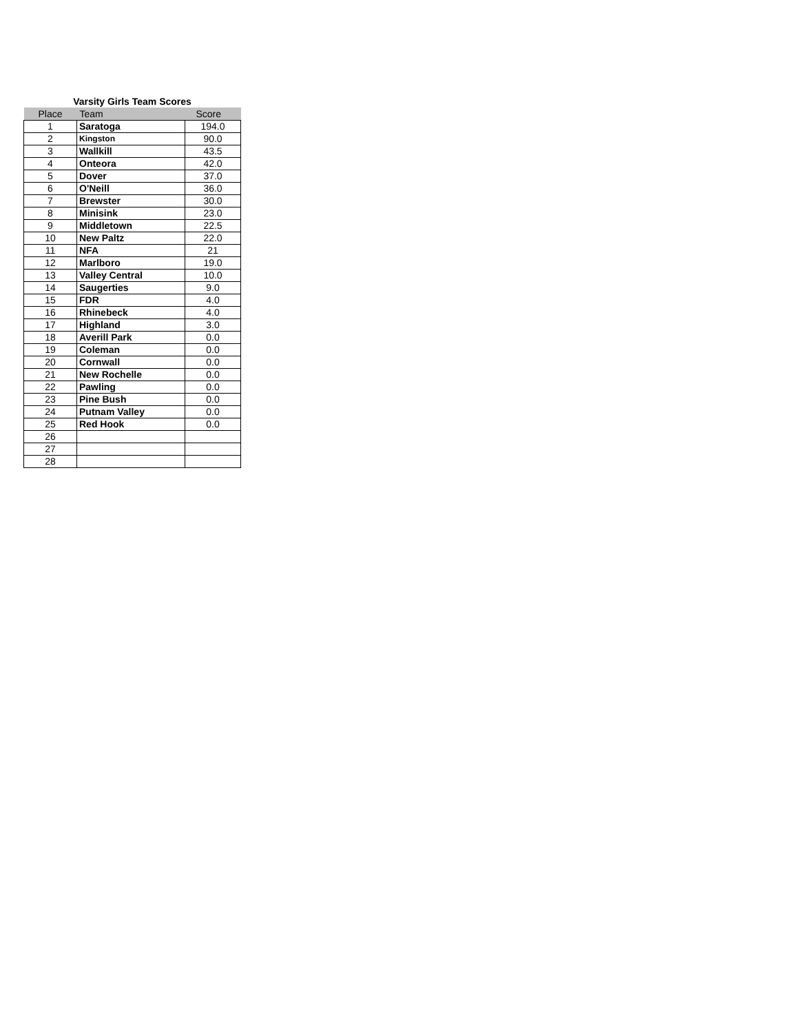Varsity Girls Team Scores
| Place | Team | Score |
| --- | --- | --- |
| 1 | Saratoga | 194.0 |
| 2 | Kingston | 90.0 |
| 3 | Wallkill | 43.5 |
| 4 | Onteora | 42.0 |
| 5 | Dover | 37.0 |
| 6 | O'Neill | 36.0 |
| 7 | Brewster | 30.0 |
| 8 | Minisink | 23.0 |
| 9 | Middletown | 22.5 |
| 10 | New Paltz | 22.0 |
| 11 | NFA | 21 |
| 12 | Marlboro | 19.0 |
| 13 | Valley Central | 10.0 |
| 14 | Saugerties | 9.0 |
| 15 | FDR | 4.0 |
| 16 | Rhinebeck | 4.0 |
| 17 | Highland | 3.0 |
| 18 | Averill Park | 0.0 |
| 19 | Coleman | 0.0 |
| 20 | Cornwall | 0.0 |
| 21 | New Rochelle | 0.0 |
| 22 | Pawling | 0.0 |
| 23 | Pine Bush | 0.0 |
| 24 | Putnam Valley | 0.0 |
| 25 | Red Hook | 0.0 |
| 26 | | |
| 27 | | |
| 28 | | |